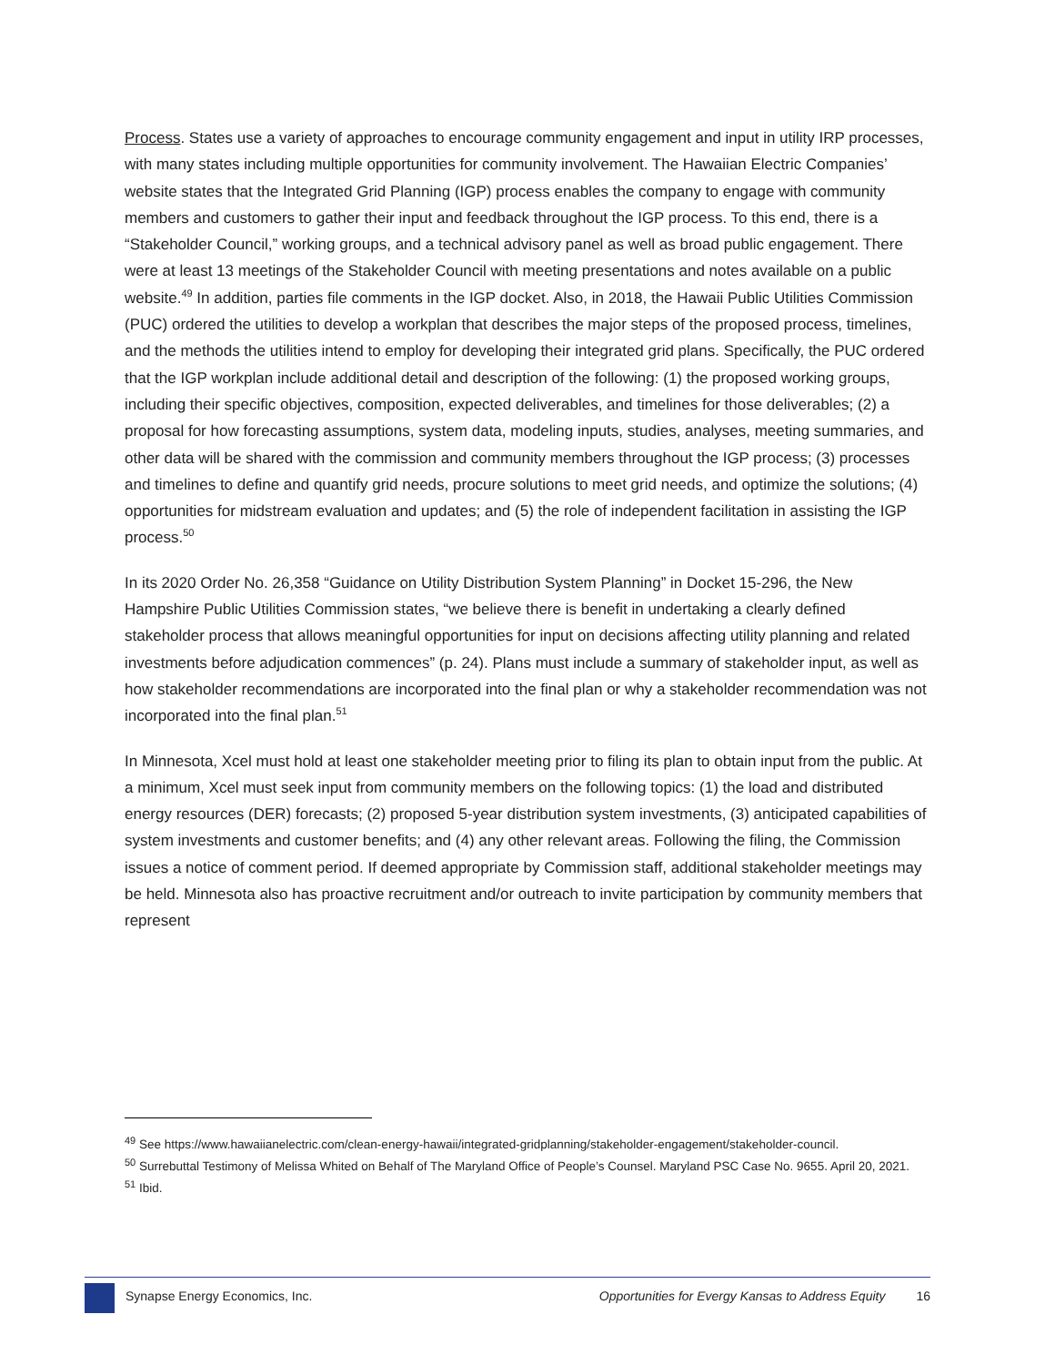Process. States use a variety of approaches to encourage community engagement and input in utility IRP processes, with many states including multiple opportunities for community involvement. The Hawaiian Electric Companies’ website states that the Integrated Grid Planning (IGP) process enables the company to engage with community members and customers to gather their input and feedback throughout the IGP process. To this end, there is a “Stakeholder Council,” working groups, and a technical advisory panel as well as broad public engagement. There were at least 13 meetings of the Stakeholder Council with meeting presentations and notes available on a public website.<sup>49</sup> In addition, parties file comments in the IGP docket. Also, in 2018, the Hawaii Public Utilities Commission (PUC) ordered the utilities to develop a workplan that describes the major steps of the proposed process, timelines, and the methods the utilities intend to employ for developing their integrated grid plans. Specifically, the PUC ordered that the IGP workplan include additional detail and description of the following: (1) the proposed working groups, including their specific objectives, composition, expected deliverables, and timelines for those deliverables; (2) a proposal for how forecasting assumptions, system data, modeling inputs, studies, analyses, meeting summaries, and other data will be shared with the commission and community members throughout the IGP process; (3) processes and timelines to define and quantify grid needs, procure solutions to meet grid needs, and optimize the solutions; (4) opportunities for midstream evaluation and updates; and (5) the role of independent facilitation in assisting the IGP process.<sup>50</sup>
In its 2020 Order No. 26,358 “Guidance on Utility Distribution System Planning” in Docket 15-296, the New Hampshire Public Utilities Commission states, “we believe there is benefit in undertaking a clearly defined stakeholder process that allows meaningful opportunities for input on decisions affecting utility planning and related investments before adjudication commences” (p. 24). Plans must include a summary of stakeholder input, as well as how stakeholder recommendations are incorporated into the final plan or why a stakeholder recommendation was not incorporated into the final plan.<sup>51</sup>
In Minnesota, Xcel must hold at least one stakeholder meeting prior to filing its plan to obtain input from the public. At a minimum, Xcel must seek input from community members on the following topics: (1) the load and distributed energy resources (DER) forecasts; (2) proposed 5-year distribution system investments, (3) anticipated capabilities of system investments and customer benefits; and (4) any other relevant areas. Following the filing, the Commission issues a notice of comment period. If deemed appropriate by Commission staff, additional stakeholder meetings may be held. Minnesota also has proactive recruitment and/or outreach to invite participation by community members that represent
<sup>49</sup> See https://www.hawaiianelectric.com/clean-energy-hawaii/integrated-gridplanning/stakeholder-engagement/stakeholder-council.
<sup>50</sup> Surrebuttal Testimony of Melissa Whited on Behalf of The Maryland Office of People’s Counsel. Maryland PSC Case No. 9655. April 20, 2021.
<sup>51</sup> Ibid.
Synapse Energy Economics, Inc. Opportunities for Evergy Kansas to Address Equity
16